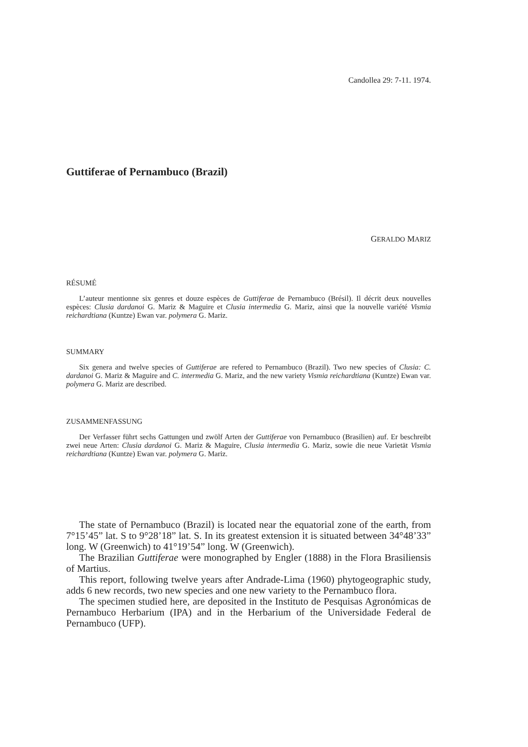Candollea 29: 7-11. 1974.
Guttiferae of Pernambuco (Brazil)
GERALDO MARIZ
RÉSUMÉ
L’auteur mentionne six genres et douze espèces de Guttiferae de Pernambuco (Brésil). Il décrit deux nouvelles espèces: Clusia dardanoi G. Mariz & Maguire et Clusia intermedia G. Mariz, ainsi que la nouvelle variété Vismia reichardtiana (Kuntze) Ewan var. polymera G. Mariz.
SUMMARY
Six genera and twelve species of Guttiferae are refered to Pernambuco (Brazil). Two new species of Clusia: C. dardanoi G. Mariz & Maguire and C. intermedia G. Mariz, and the new variety Vismia reichardtiana (Kuntze) Ewan var. polymera G. Mariz are described.
ZUSAMMENFASSUNG
Der Verfasser führt sechs Gattungen und zwölf Arten der Guttiferae von Pernambuco (Brasilien) auf. Er beschreibt zwei neue Arten: Clusia dardanoi G. Mariz & Maguire, Clusia intermedia G. Mariz, sowie die neue Varietät Vismia reichardtiana (Kuntze) Ewan var. polymera G. Mariz.
The state of Pernambuco (Brazil) is located near the equatorial zone of the earth, from 7°15’45” lat. S to 9°28’18” lat. S. In its greatest extension it is situated between 34°48’33” long. W (Greenwich) to 41°19’54” long. W (Greenwich).
The Brazilian Guttiferae were monographed by Engler (1888) in the Flora Brasiliensis of Martius.
This report, following twelve years after Andrade-Lima (1960) phytogeographic study, adds 6 new records, two new species and one new variety to the Pernambuco flora.
The specimen studied here, are deposited in the Instituto de Pesquisas Agronómicas de Pernambuco Herbarium (IPA) and in the Herbarium of the Universidade Federal de Pernambuco (UFP).